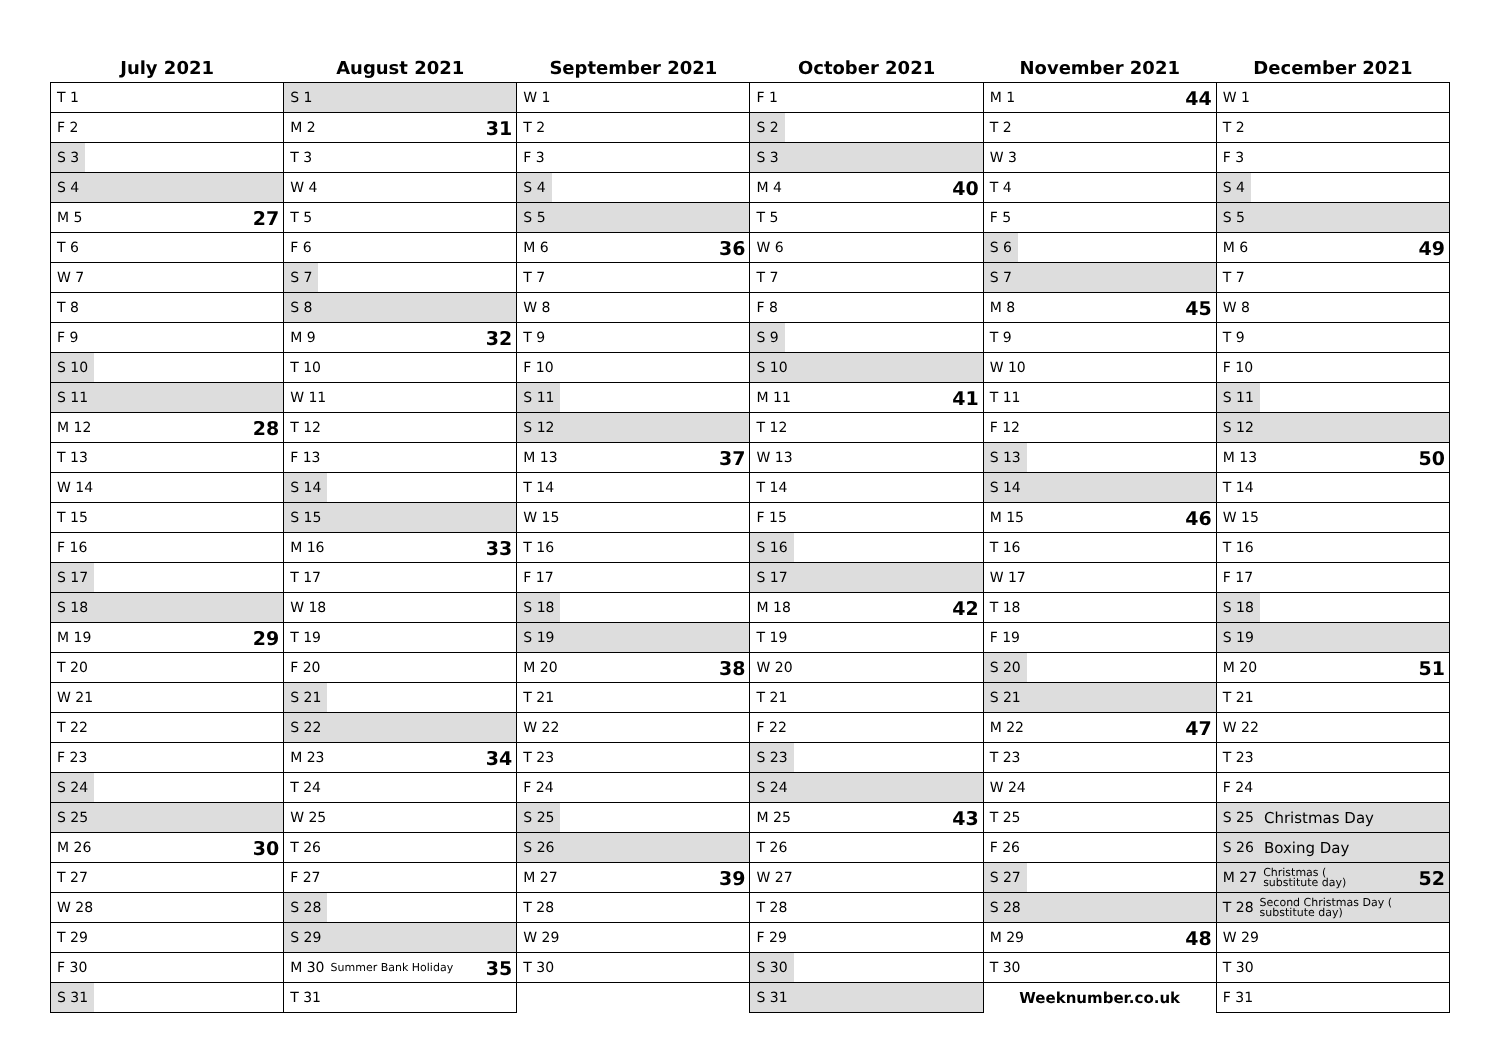| July 2021 | August 2021 | September 2021 | October 2021 | November 2021 | December 2021 |
| --- | --- | --- | --- | --- | --- |
| T 1 | S 1 | W 1 | F 1 | M 1 44 | W 1 |
| F 2 | M 2 31 | T 2 | S 2 | T 2 | T 2 |
| S 3 | T 3 | F 3 | S 3 | W 3 | F 3 |
| S 4 | W 4 | S 4 | M 4 40 | T 4 | S 4 |
| M 5 27 | T 5 | S 5 | T 5 | F 5 | S 5 |
| T 6 | F 6 | M 6 36 | W 6 | S 6 | M 6 49 |
| W 7 | S 7 | T 7 | T 7 | S 7 | T 7 |
| T 8 | S 8 | W 8 | F 8 | M 8 45 | W 8 |
| F 9 | M 9 32 | T 9 | S 9 | T 9 | T 9 |
| S 10 | T 10 | F 10 | S 10 | W 10 | F 10 |
| S 11 | W 11 | S 11 | M 11 41 | T 11 | S 11 |
| M 12 28 | T 12 | S 12 | T 12 | F 12 | S 12 |
| T 13 | F 13 | M 13 37 | W 13 | S 13 | M 13 50 |
| W 14 | S 14 | T 14 | T 14 | S 14 | T 14 |
| T 15 | S 15 | W 15 | F 15 | M 15 46 | W 15 |
| F 16 | M 16 33 | T 16 | S 16 | T 16 | T 16 |
| S 17 | T 17 | F 17 | S 17 | W 17 | F 17 |
| S 18 | W 18 | S 18 | M 18 42 | T 18 | S 18 |
| M 19 29 | T 19 | S 19 | T 19 | F 19 | S 19 |
| T 20 | F 20 | M 20 38 | W 20 | S 20 | M 20 51 |
| W 21 | S 21 | T 21 | T 21 | S 21 | T 21 |
| T 22 | S 22 | W 22 | F 22 | M 22 47 | W 22 |
| F 23 | M 23 34 | T 23 | S 23 | T 23 | T 23 |
| S 24 | T 24 | F 24 | S 24 | W 24 | F 24 |
| S 25 | W 25 | S 25 | M 25 43 | T 25 | S 25 Christmas Day |
| M 26 30 | T 26 | S 26 | T 26 | F 26 | S 26 Boxing Day |
| T 27 | F 27 | M 27 39 | W 27 | S 27 | M 27 Christmas ( substitute day) 52 |
| W 28 | S 28 | T 28 | T 28 | S 28 | T 28 Second Christmas Day ( substitute day) |
| T 29 | S 29 | W 29 | F 29 | M 29 48 | W 29 |
| F 30 | M 30 Summer Bank Holiday 35 | T 30 | S 30 | T 30 | T 30 |
| S 31 | T 31 | | S 31 | Weeknumber.co.uk | F 31 |